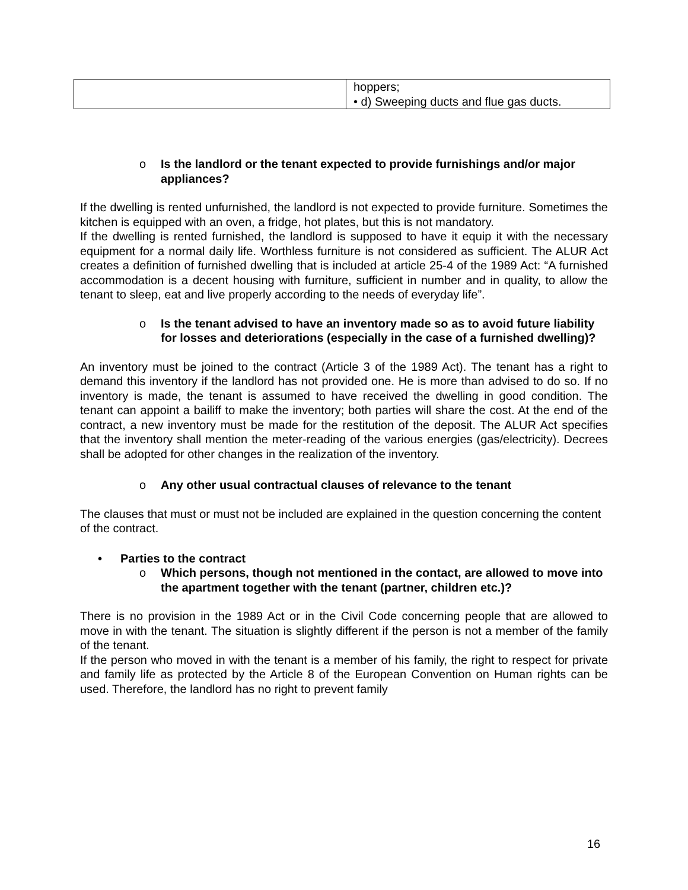| | hoppers; • d) Sweeping ducts and flue gas ducts. |
o Is the landlord or the tenant expected to provide furnishings and/or major appliances?
If the dwelling is rented unfurnished, the landlord is not expected to provide furniture. Sometimes the kitchen is equipped with an oven, a fridge, hot plates, but this is not mandatory.
If the dwelling is rented furnished, the landlord is supposed to have it equip it with the necessary equipment for a normal daily life. Worthless furniture is not considered as sufficient. The ALUR Act creates a definition of furnished dwelling that is included at article 25-4 of the 1989 Act: “A furnished accommodation is a decent housing with furniture, sufficient in number and in quality, to allow the tenant to sleep, eat and live properly according to the needs of everyday life”.
o Is the tenant advised to have an inventory made so as to avoid future liability for losses and deteriorations (especially in the case of a furnished dwelling)?
An inventory must be joined to the contract (Article 3 of the 1989 Act). The tenant has a right to demand this inventory if the landlord has not provided one. He is more than advised to do so. If no inventory is made, the tenant is assumed to have received the dwelling in good condition. The tenant can appoint a bailiff to make the inventory; both parties will share the cost. At the end of the contract, a new inventory must be made for the restitution of the deposit. The ALUR Act specifies that the inventory shall mention the meter-reading of the various energies (gas/electricity). Decrees shall be adopted for other changes in the realization of the inventory.
o Any other usual contractual clauses of relevance to the tenant
The clauses that must or must not be included are explained in the question concerning the content of the contract.
• Parties to the contract
o Which persons, though not mentioned in the contact, are allowed to move into the apartment together with the tenant (partner, children etc.)?
There is no provision in the 1989 Act or in the Civil Code concerning people that are allowed to move in with the tenant. The situation is slightly different if the person is not a member of the family of the tenant.
If the person who moved in with the tenant is a member of his family, the right to respect for private and family life as protected by the Article 8 of the European Convention on Human rights can be used. Therefore, the landlord has no right to prevent family
16